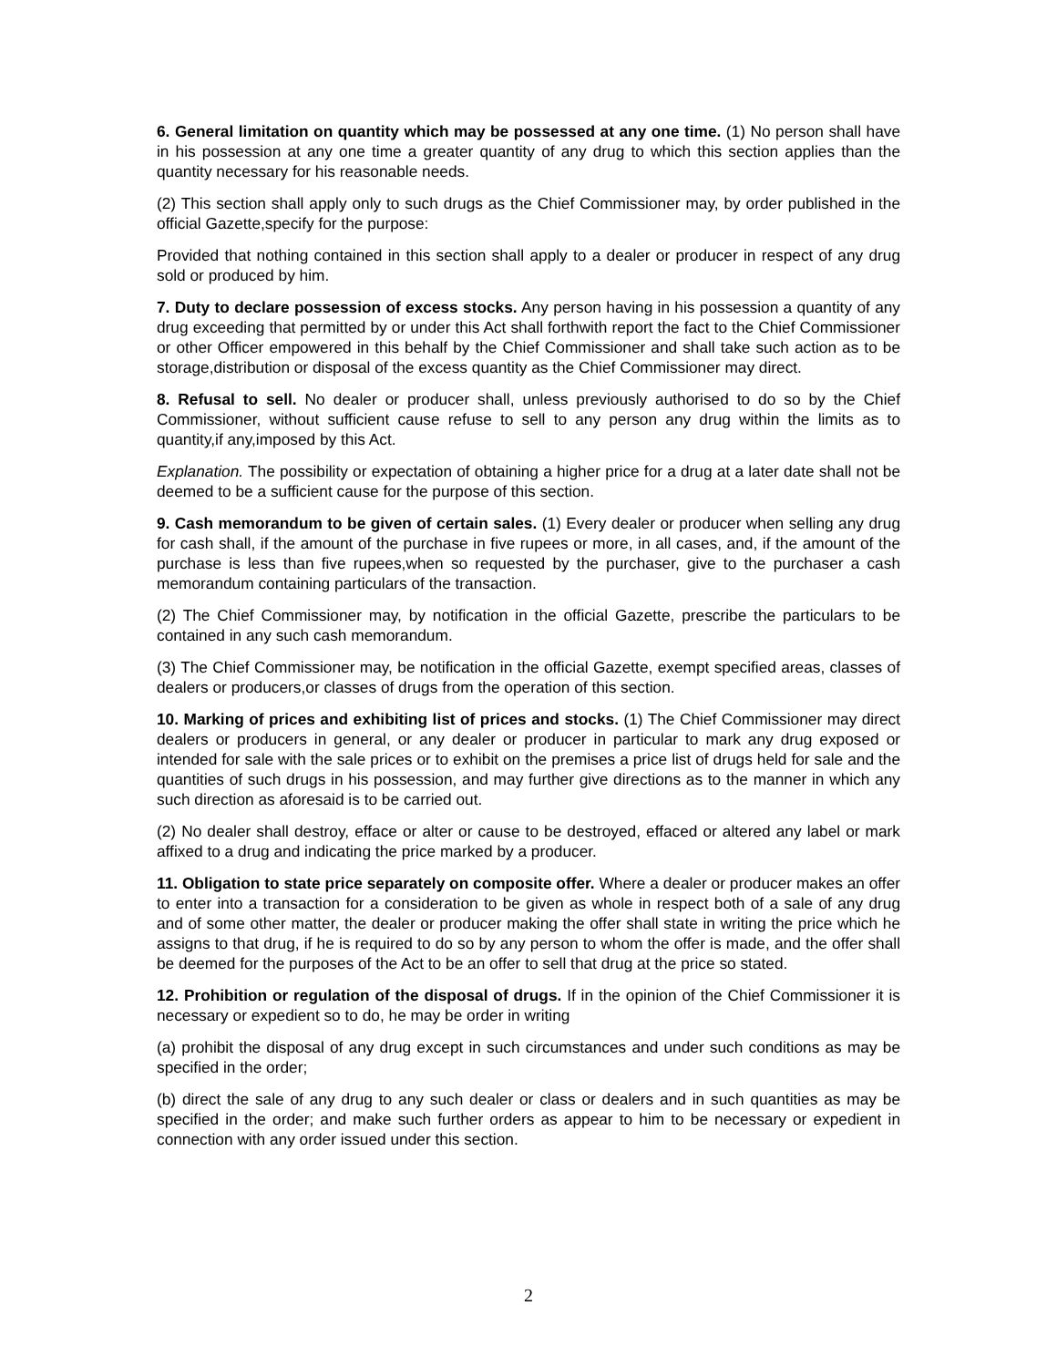6. General limitation on quantity which may be possessed at any one time. (1) No person shall have in his possession at any one time a greater quantity of any drug to which this section applies than the quantity necessary for his reasonable needs.
(2) This section shall apply only to such drugs as the Chief Commissioner may, by order published in the official Gazette,specify for the purpose:
Provided that nothing contained in this section shall apply to a dealer or producer in respect of any drug sold or produced by him.
7. Duty to declare possession of excess stocks. Any person having in his possession a quantity of any drug exceeding that permitted by or under this Act shall forthwith report the fact to the Chief Commissioner or other Officer empowered in this behalf by the Chief Commissioner and shall take such action as to be storage,distribution or disposal of the excess quantity as the Chief Commissioner may direct.
8. Refusal to sell. No dealer or producer shall, unless previously authorised to do so by the Chief Commissioner, without sufficient cause refuse to sell to any person any drug within the limits as to quantity,if any,imposed by this Act.
Explanation. The possibility or expectation of obtaining a higher price for a drug at a later date shall not be deemed to be a sufficient cause for the purpose of this section.
9. Cash memorandum to be given of certain sales. (1) Every dealer or producer when selling any drug for cash shall, if the amount of the purchase in five rupees or more, in all cases, and, if the amount of the purchase is less than five rupees,when so requested by the purchaser, give to the purchaser a cash memorandum containing particulars of the transaction.
(2) The Chief Commissioner may, by notification in the official Gazette, prescribe the particulars to be contained in any such cash memorandum.
(3) The Chief Commissioner may, be notification in the official Gazette, exempt specified areas, classes of dealers or producers,or classes of drugs from the operation of this section.
10. Marking of prices and exhibiting list of prices and stocks. (1) The Chief Commissioner may direct dealers or producers in general, or any dealer or producer in particular to mark any drug exposed or intended for sale with the sale prices or to exhibit on the premises a price list of drugs held for sale and the quantities of such drugs in his possession, and may further give directions as to the manner in which any such direction as aforesaid is to be carried out.
(2) No dealer shall destroy, efface or alter or cause to be destroyed, effaced or altered any label or mark affixed to a drug and indicating the price marked by a producer.
11. Obligation to state price separately on composite offer. Where a dealer or producer makes an offer to enter into a transaction for a consideration to be given as whole in respect both of a sale of any drug and of some other matter, the dealer or producer making the offer shall state in writing the price which he assigns to that drug, if he is required to do so by any person to whom the offer is made, and the offer shall be deemed for the purposes of the Act to be an offer to sell that drug at the price so stated.
12. Prohibition or regulation of the disposal of drugs. If in the opinion of the Chief Commissioner it is necessary or expedient so to do, he may be order in writing
(a) prohibit the disposal of any drug except in such circumstances and under such conditions as may be specified in the order;
(b) direct the sale of any drug to any such dealer or class or dealers and in such quantities as may be specified in the order; and make such further orders as appear to him to be necessary or expedient in connection with any order issued under this section.
2